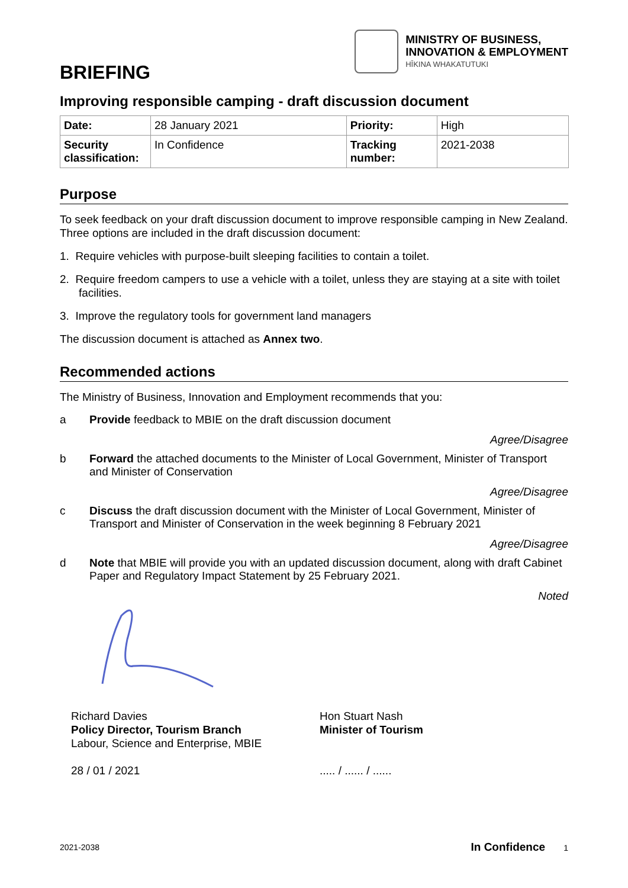MINISTRY OF BUSINESS,
INNOVATION & EMPLOYMENT
HĪKINA WHAKATUTUKI
BRIEFING
Improving responsible camping - draft discussion document
| Date: | 28 January 2021 | Priority: | High |
| Security classification: | In Confidence | Tracking number: | 2021-2038 |
Purpose
To seek feedback on your draft discussion document to improve responsible camping in New Zealand. Three options are included in the draft discussion document:
1. Require vehicles with purpose-built sleeping facilities to contain a toilet.
2. Require freedom campers to use a vehicle with a toilet, unless they are staying at a site with toilet facilities.
3. Improve the regulatory tools for government land managers
The discussion document is attached as Annex two.
Recommended actions
The Ministry of Business, Innovation and Employment recommends that you:
a Provide feedback to MBIE on the draft discussion document
Agree/Disagree
b Forward the attached documents to the Minister of Local Government, Minister of Transport and Minister of Conservation
Agree/Disagree
c Discuss the draft discussion document with the Minister of Local Government, Minister of Transport and Minister of Conservation in the week beginning 8 February 2021
Agree/Disagree
d Note that MBIE will provide you with an updated discussion document, along with draft Cabinet Paper and Regulatory Impact Statement by 25 February 2021.
Noted
Richard Davies
Policy Director, Tourism Branch
Labour, Science and Enterprise, MBIE
28 / 01 / 2021
Hon Stuart Nash
Minister of Tourism
..... / ...... / ......
2021-2038 In Confidence 1